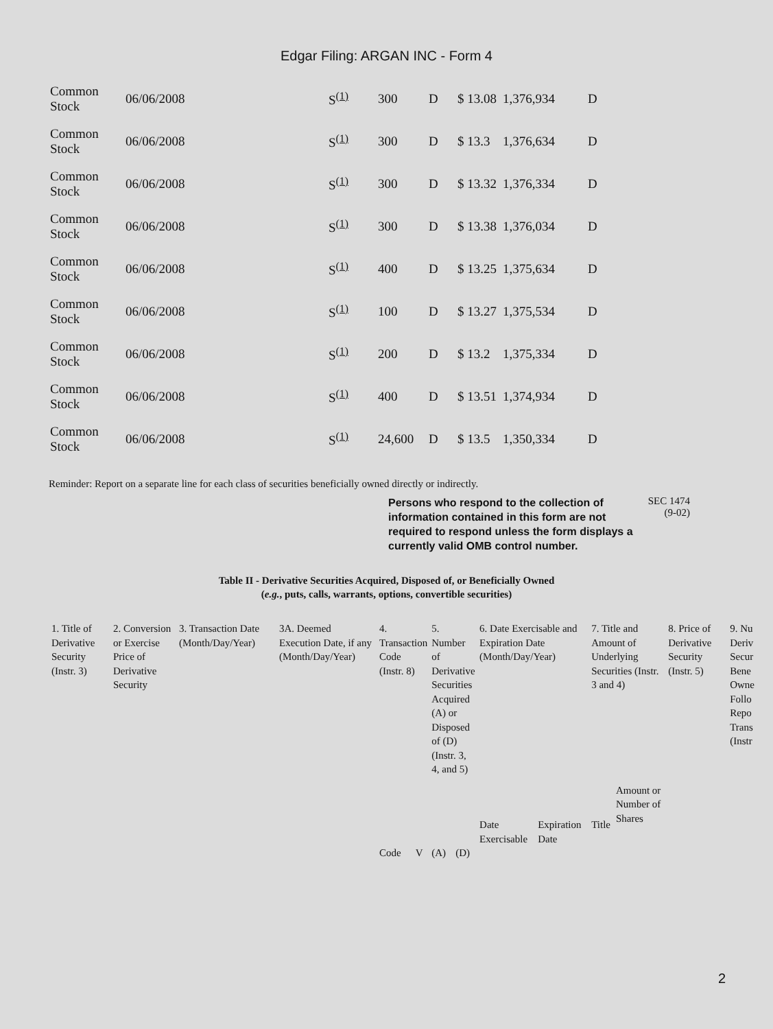Edgar Filing: ARGAN INC - Form 4
| Common Stock | 06/06/2008 | S<sup>(1)</sup> | 300 | D | $ 13.08 | 1,376,934 | D |
| Common Stock | 06/06/2008 | S<sup>(1)</sup> | 300 | D | $ 13.3 | 1,376,634 | D |
| Common Stock | 06/06/2008 | S<sup>(1)</sup> | 300 | D | $ 13.32 | 1,376,334 | D |
| Common Stock | 06/06/2008 | S<sup>(1)</sup> | 300 | D | $ 13.38 | 1,376,034 | D |
| Common Stock | 06/06/2008 | S<sup>(1)</sup> | 400 | D | $ 13.25 | 1,375,634 | D |
| Common Stock | 06/06/2008 | S<sup>(1)</sup> | 100 | D | $ 13.27 | 1,375,534 | D |
| Common Stock | 06/06/2008 | S<sup>(1)</sup> | 200 | D | $ 13.2 | 1,375,334 | D |
| Common Stock | 06/06/2008 | S<sup>(1)</sup> | 400 | D | $ 13.51 | 1,374,934 | D |
| Common Stock | 06/06/2008 | S<sup>(1)</sup> | 24,600 | D | $ 13.5 | 1,350,334 | D |
Reminder: Report on a separate line for each class of securities beneficially owned directly or indirectly.
Persons who respond to the collection of information contained in this form are not required to respond unless the form displays a currently valid OMB control number.
SEC 1474
(9-02)
Table II - Derivative Securities Acquired, Disposed of, or Beneficially Owned
(e.g., puts, calls, warrants, options, convertible securities)
| 1. Title of Derivative Security (Instr. 3) | 2. Conversion or Exercise Price of Derivative Security | 3. Transaction Date (Month/Day/Year) | 3A. Deemed Execution Date, if any (Month/Day/Year) | 4. Transaction Code (Instr. 8) | | 5. Number of Derivative Securities Acquired (A) or Disposed of (D) (Instr. 3, 4, and 5) | | 6. Date Exercisable and Expiration Date (Month/Day/Year) | | 7. Title and Amount of Underlying Securities (Instr. 3 and 4) | | 8. Price of Derivative Security (Instr. 5) | 9. Nu Deriv Secur Bene Owne Follo Repo Trans (Instr |
| | | | | Code | V | (A) | (D) | Date Exercisable | Expiration Date | Title | Amount or Number of Shares | | |
2